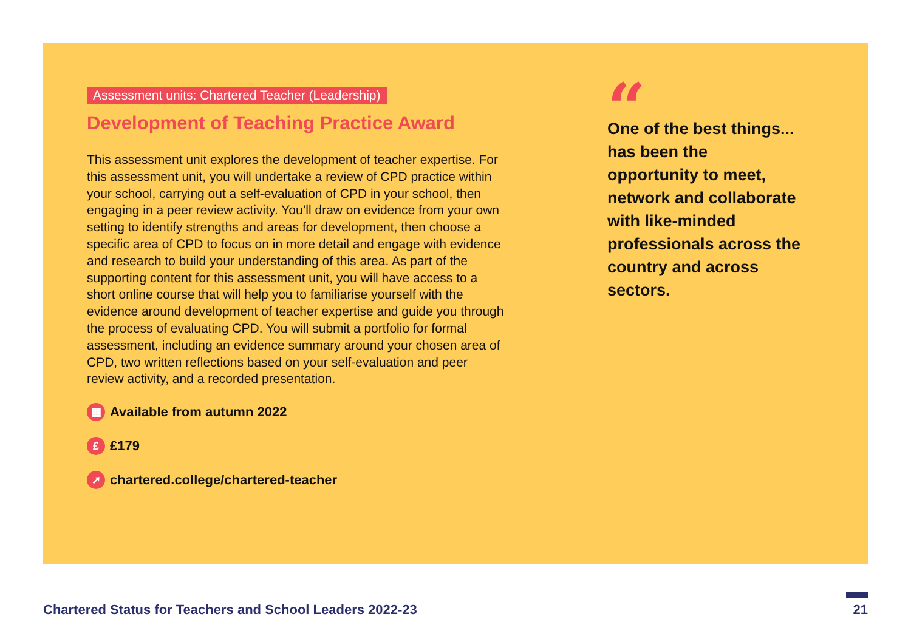Assessment units: Chartered Teacher (Leadership)
Development of Teaching Practice Award
This assessment unit explores the development of teacher expertise. For this assessment unit, you will undertake a review of CPD practice within your school, carrying out a self-evaluation of CPD in your school, then engaging in a peer review activity. You’ll draw on evidence from your own setting to identify strengths and areas for development, then choose a specific area of CPD to focus on in more detail and engage with evidence and research to build your understanding of this area. As part of the supporting content for this assessment unit, you will have access to a short online course that will help you to familiarise yourself with the evidence around development of teacher expertise and guide you through the process of evaluating CPD. You will submit a portfolio for formal assessment, including an evidence summary around your chosen area of CPD, two written reflections based on your self-evaluation and peer review activity, and a recorded presentation.
▦ Available from autumn 2022
£ £179
➚ chartered.college/chartered-teacher
“
One of the best things... has been the opportunity to meet, network and collaborate with like-minded professionals across the country and across sectors.
Chartered Status for Teachers and School Leaders 2022-23
21